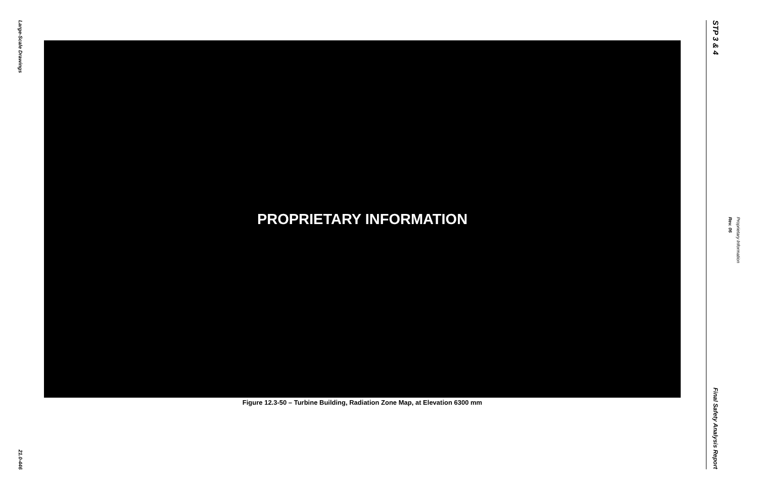Large-Scale Drawings
21.0-446
PROPRIETARY INFORMATION
Figure 12.3-50 – Turbine Building, Radiation Zone Map, at Elevation 6300 mm
STP 3 & 4
Final Safety Analysis Report
Rev. 06
Proprietary Information